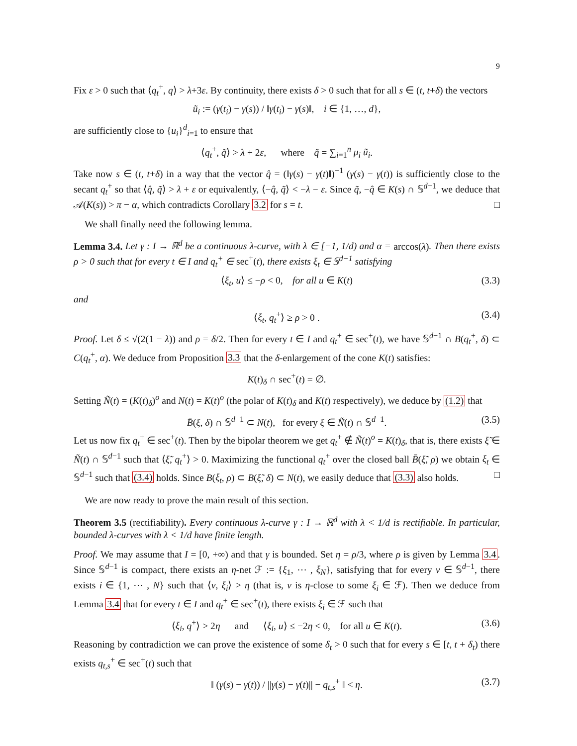9
Fix ε > 0 such that ⟨q<sub>t</sub><sup>+</sup>, q⟩ > λ+3ε. By continuity, there exists δ > 0 such that for all s ∈ (t, t+δ) the vectors
ũ<sub>i</sub> := (γ(t<sub>i</sub>) − γ(s)) / ‖γ(t<sub>i</sub>) − γ(s)‖, i ∈ {1, …, d},
are sufficiently close to {u<sub>i</sub>}<sup>d</sup><sub>i=1</sub> to ensure that
⟨q<sub>t</sub><sup>+</sup>, q̃⟩ > λ + 2ε, where q̃ = ∑<sub>i=1</sub><sup>n</sup> μ<sub>i</sub> ũ<sub>i</sub>.
Take now s ∈ (t, t+δ) in a way that the vector q̂ = (‖γ(s) − γ(t)‖)<sup>−1</sup> (γ(s) − γ(t)) is sufficiently close to the secant q<sub>t</sub><sup>+</sup> so that ⟨q̂, q̃⟩ > λ + ε or equivalently, ⟨−q̂, q̃⟩ < −λ − ε. Since q̃, −q̂ ∈ K(s) ∩ 𝕊<sup>d−1</sup>, we deduce that 𝒜(K(s)) > π − α, which contradicts Corollary 3.2 for s = t. □
We shall finally need the following lemma.
Lemma 3.4. Let γ : I → ℝ<sup>d</sup> be a continuous λ-curve, with λ ∈ [−1, 1/d) and α = arccos(λ). Then there exists ρ > 0 such that for every t ∈ I and q<sub>t</sub><sup>+</sup> ∈ sec<sup>+</sup>(t), there exists ξ<sub>t</sub> ∈ 𝕊<sup>d−1</sup> satisfying
⟨ξ<sub>t</sub>, u⟩ ≤ −ρ < 0, for all u ∈ K(t) (3.3)
and
⟨ξ<sub>t</sub>, q<sub>t</sub><sup>+</sup>⟩ ≥ ρ > 0 . (3.4)
Proof. Let δ ≤ √(2(1 − λ)) and ρ = δ/2. Then for every t ∈ I and q<sub>t</sub><sup>+</sup> ∈ sec<sup>+</sup>(t), we have 𝕊<sup>d−1</sup> ∩ B(q<sub>t</sub><sup>+</sup>, δ) ⊂ C(q<sub>t</sub><sup>+</sup>, α). We deduce from Proposition 3.3 that the δ-enlargement of the cone K(t) satisfies:
K(t)<sub>δ</sub> ∩ sec<sup>+</sup>(t) = ∅.
Setting Ñ(t) = (K(t)<sub>δ</sub>)<sup>o</sup> and N(t) = K(t)<sup>o</sup> (the polar of K(t)<sub>δ</sub> and K(t) respectively), we deduce by (1.2) that
B̄(ξ, δ) ∩ 𝕊<sup>d−1</sup> ⊂ N(t), for every ξ ∈ Ñ(t) ∩ 𝕊<sup>d−1</sup>. (3.5)
Let us now fix q<sub>t</sub><sup>+</sup> ∈ sec<sup>+</sup>(t). Then by the bipolar theorem we get q<sub>t</sub><sup>+</sup> ∉ Ñ(t)<sup>o</sup> = K(t)<sub>δ</sub>, that is, there exists ξ̃ ∈ Ñ(t) ∩ 𝕊<sup>d−1</sup> such that ⟨ξ̃, q<sub>t</sub><sup>+</sup>⟩ > 0. Maximizing the functional q<sub>t</sub><sup>+</sup> over the closed ball B̄(ξ̃, ρ) we obtain ξ<sub>t</sub> ∈ 𝕊<sup>d−1</sup> such that (3.4) holds. Since B(ξ<sub>t</sub>, ρ) ⊂ B(ξ̃, δ) ⊂ N(t), we easily deduce that (3.3) also holds. □
We are now ready to prove the main result of this section.
Theorem 3.5 (rectifiability). Every continuous λ-curve γ : I → ℝ<sup>d</sup> with λ < 1/d is rectifiable. In particular, bounded λ-curves with λ < 1/d have finite length.
Proof. We may assume that I = [0, +∞) and that γ is bounded. Set η = ρ/3, where ρ is given by Lemma 3.4. Since 𝕊<sup>d−1</sup> is compact, there exists an η-net ℱ := {ξ<sub>1</sub>, ⋯ , ξ<sub>N</sub>}, satisfying that for every v ∈ 𝕊<sup>d−1</sup>, there exists i ∈ {1, ⋯ , N} such that ⟨v, ξ<sub>i</sub>⟩ > η (that is, v is η-close to some ξ<sub>i</sub> ∈ ℱ). Then we deduce from Lemma 3.4 that for every t ∈ I and q<sub>t</sub><sup>+</sup> ∈ sec<sup>+</sup>(t), there exists ξ<sub>i</sub> ∈ ℱ such that
⟨ξ<sub>i</sub>, q<sup>+</sup>⟩ > 2η and ⟨ξ<sub>i</sub>, u⟩ ≤ −2η < 0, for all u ∈ K(t). (3.6)
Reasoning by contradiction we can prove the existence of some δ<sub>t</sub> > 0 such that for every s ∈ [t, t + δ<sub>t</sub>) there exists q<sub>t,s</sub><sup>+</sup> ∈ sec<sup>+</sup>(t) such that
‖ (γ(s) − γ(t)) / ||γ(s) − γ(t)|| − q<sub>t,s</sub><sup>+</sup> ‖ < η. (3.7)